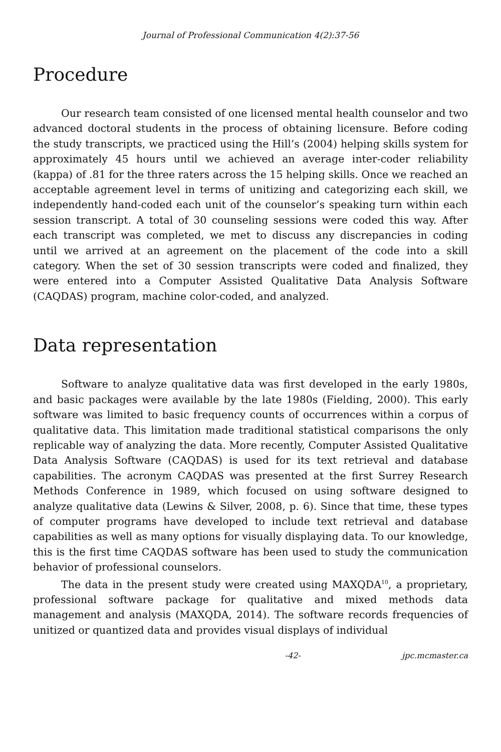Journal of Professional Communication 4(2):37-56
Procedure
Our research team consisted of one licensed mental health counselor and two advanced doctoral students in the process of obtaining licensure. Before coding the study transcripts, we practiced using the Hill’s (2004) helping skills system for approximately 45 hours until we achieved an average inter-coder reliability (kappa) of .81 for the three raters across the 15 helping skills. Once we reached an acceptable agreement level in terms of unitizing and categorizing each skill, we independently hand-coded each unit of the counselor’s speaking turn within each session transcript. A total of 30 counseling sessions were coded this way. After each transcript was completed, we met to discuss any discrepancies in coding until we arrived at an agreement on the placement of the code into a skill category. When the set of 30 session transcripts were coded and finalized, they were entered into a Computer Assisted Qualitative Data Analysis Software (CAQDAS) program, machine color-coded, and analyzed.
Data representation
Software to analyze qualitative data was first developed in the early 1980s, and basic packages were available by the late 1980s (Fielding, 2000). This early software was limited to basic frequency counts of occurrences within a corpus of qualitative data. This limitation made traditional statistical comparisons the only replicable way of analyzing the data. More recently, Computer Assisted Qualitative Data Analysis Software (CAQDAS) is used for its text retrieval and database capabilities. The acronym CAQDAS was presented at the first Surrey Research Methods Conference in 1989, which focused on using software designed to analyze qualitative data (Lewins & Silver, 2008, p. 6). Since that time, these types of computer programs have developed to include text retrieval and database capabilities as well as many options for visually displaying data. To our knowledge, this is the first time CAQDAS software has been used to study the communication behavior of professional counselors.
The data in the present study were created using MAXQDA<sup>10</sup>, a proprietary, professional software package for qualitative and mixed methods data management and analysis (MAXQDA, 2014). The software records frequencies of unitized or quantized data and provides visual displays of individual
-42- jpc.mcmaster.ca